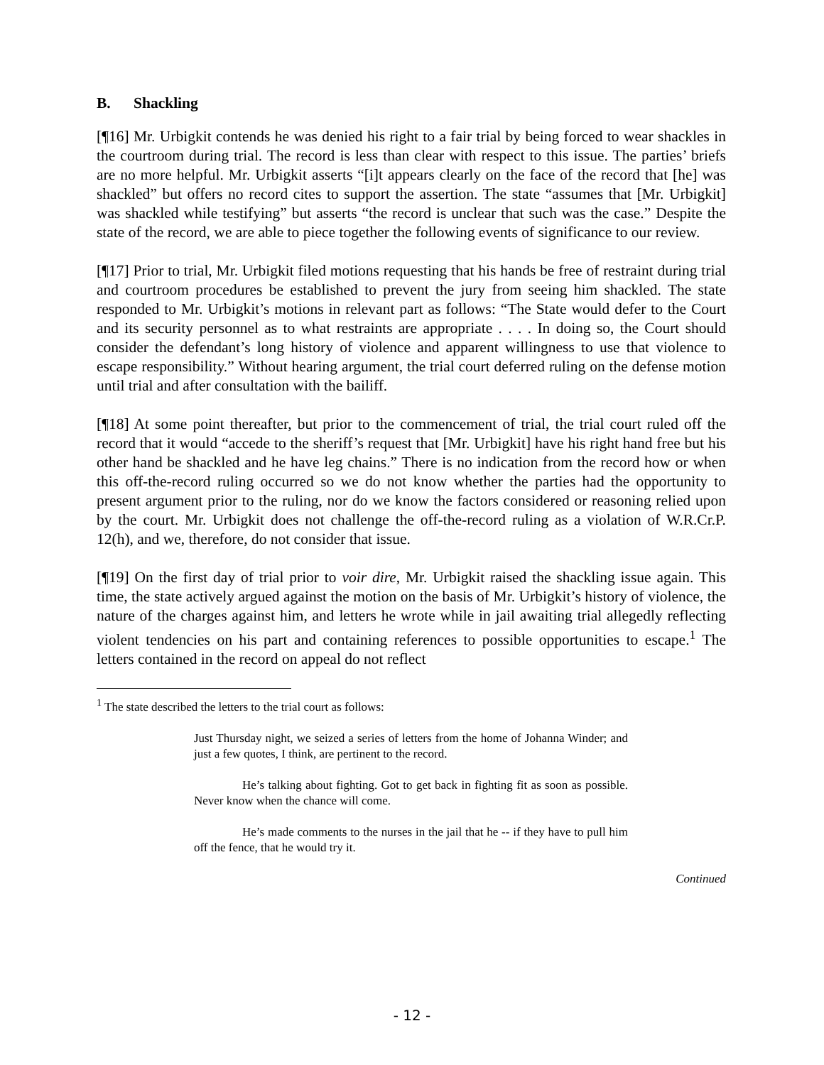B. Shackling
[¶16] Mr. Urbigkit contends he was denied his right to a fair trial by being forced to wear shackles in the courtroom during trial. The record is less than clear with respect to this issue. The parties’ briefs are no more helpful. Mr. Urbigkit asserts “[i]t appears clearly on the face of the record that [he] was shackled” but offers no record cites to support the assertion. The state “assumes that [Mr. Urbigkit] was shackled while testifying” but asserts “the record is unclear that such was the case.” Despite the state of the record, we are able to piece together the following events of significance to our review.
[¶17] Prior to trial, Mr. Urbigkit filed motions requesting that his hands be free of restraint during trial and courtroom procedures be established to prevent the jury from seeing him shackled. The state responded to Mr. Urbigkit’s motions in relevant part as follows: “The State would defer to the Court and its security personnel as to what restraints are appropriate . . . . In doing so, the Court should consider the defendant’s long history of violence and apparent willingness to use that violence to escape responsibility.” Without hearing argument, the trial court deferred ruling on the defense motion until trial and after consultation with the bailiff.
[¶18] At some point thereafter, but prior to the commencement of trial, the trial court ruled off the record that it would “accede to the sheriff’s request that [Mr. Urbigkit] have his right hand free but his other hand be shackled and he have leg chains.” There is no indication from the record how or when this off-the-record ruling occurred so we do not know whether the parties had the opportunity to present argument prior to the ruling, nor do we know the factors considered or reasoning relied upon by the court. Mr. Urbigkit does not challenge the off-the-record ruling as a violation of W.R.Cr.P. 12(h), and we, therefore, do not consider that issue.
[¶19] On the first day of trial prior to voir dire, Mr. Urbigkit raised the shackling issue again. This time, the state actively argued against the motion on the basis of Mr. Urbigkit’s history of violence, the nature of the charges against him, and letters he wrote while in jail awaiting trial allegedly reflecting violent tendencies on his part and containing references to possible opportunities to escape.<sup>1</sup> The letters contained in the record on appeal do not reflect
<sup>1</sup> The state described the letters to the trial court as follows:
Just Thursday night, we seized a series of letters from the home of Johanna Winder; and just a few quotes, I think, are pertinent to the record.
He’s talking about fighting. Got to get back in fighting fit as soon as possible. Never know when the chance will come.
He’s made comments to the nurses in the jail that he -- if they have to pull him off the fence, that he would try it.
Continued
- 12 -